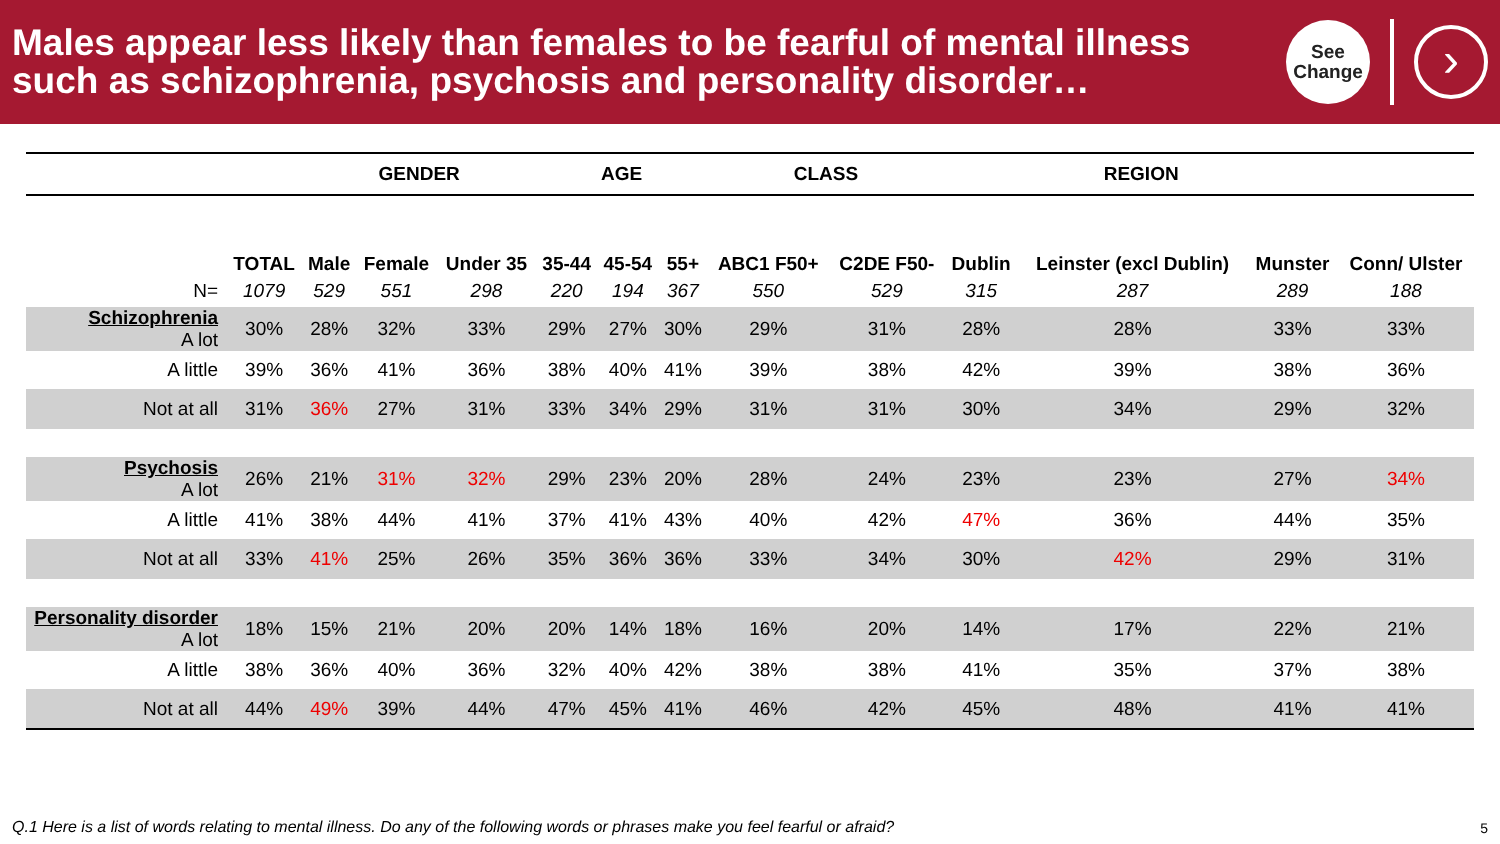Males appear less likely than females to be fearful of mental illness such as schizophrenia, psychosis and personality disorder…
See
Change
›
| | | GENDER | | | AGE | | | CLASS | | REGION | | | |
| | TOTAL | Male | Female | Under 35 | 35-44 | 45-54 | 55+ | ABC1 F50+ | C2DE F50- | Dublin | Leinster (excl Dublin) | Munster | Conn/ Ulster |
| N= | 1079 | 529 | 551 | 298 | 220 | 194 | 367 | 550 | 529 | 315 | 287 | 289 | 188 |
| Schizophrenia A lot | 30% | 28% | 32% | 33% | 29% | 27% | 30% | 29% | 31% | 28% | 28% | 33% | 33% |
| A little | 39% | 36% | 41% | 36% | 38% | 40% | 41% | 39% | 38% | 42% | 39% | 38% | 36% |
| Not at all | 31% | 36% | 27% | 31% | 33% | 34% | 29% | 31% | 31% | 30% | 34% | 29% | 32% |
| Psychosis A lot | 26% | 21% | 31% | 32% | 29% | 23% | 20% | 28% | 24% | 23% | 23% | 27% | 34% |
| A little | 41% | 38% | 44% | 41% | 37% | 41% | 43% | 40% | 42% | 47% | 36% | 44% | 35% |
| Not at all | 33% | 41% | 25% | 26% | 35% | 36% | 36% | 33% | 34% | 30% | 42% | 29% | 31% |
| Personality disorder A lot | 18% | 15% | 21% | 20% | 20% | 14% | 18% | 16% | 20% | 14% | 17% | 22% | 21% |
| A little | 38% | 36% | 40% | 36% | 32% | 40% | 42% | 38% | 38% | 41% | 35% | 37% | 38% |
| Not at all | 44% | 49% | 39% | 44% | 47% | 45% | 41% | 46% | 42% | 45% | 48% | 41% | 41% |
Q.1 Here is a list of words relating to mental illness. Do any of the following words or phrases make you feel fearful or afraid?
5